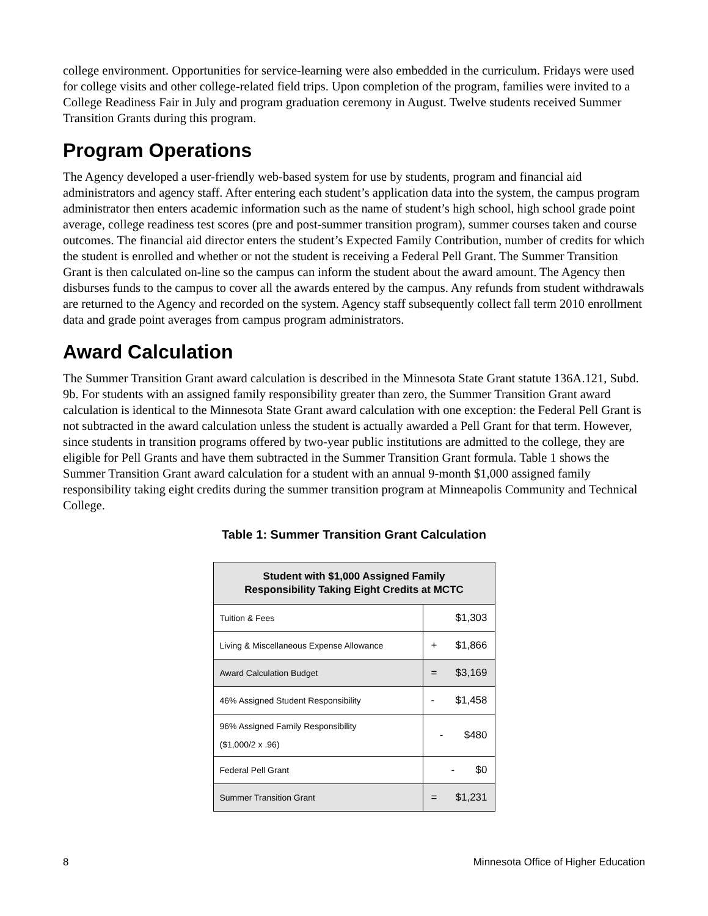college environment. Opportunities for service-learning were also embedded in the curriculum. Fridays were used for college visits and other college-related field trips. Upon completion of the program, families were invited to a College Readiness Fair in July and program graduation ceremony in August. Twelve students received Summer Transition Grants during this program.
Program Operations
The Agency developed a user-friendly web-based system for use by students, program and financial aid administrators and agency staff. After entering each student’s application data into the system, the campus program administrator then enters academic information such as the name of student’s high school, high school grade point average, college readiness test scores (pre and post-summer transition program), summer courses taken and course outcomes. The financial aid director enters the student’s Expected Family Contribution, number of credits for which the student is enrolled and whether or not the student is receiving a Federal Pell Grant. The Summer Transition Grant is then calculated on-line so the campus can inform the student about the award amount. The Agency then disburses funds to the campus to cover all the awards entered by the campus. Any refunds from student withdrawals are returned to the Agency and recorded on the system. Agency staff subsequently collect fall term 2010 enrollment data and grade point averages from campus program administrators.
Award Calculation
The Summer Transition Grant award calculation is described in the Minnesota State Grant statute 136A.121, Subd. 9b. For students with an assigned family responsibility greater than zero, the Summer Transition Grant award calculation is identical to the Minnesota State Grant award calculation with one exception: the Federal Pell Grant is not subtracted in the award calculation unless the student is actually awarded a Pell Grant for that term. However, since students in transition programs offered by two-year public institutions are admitted to the college, they are eligible for Pell Grants and have them subtracted in the Summer Transition Grant formula. Table 1 shows the Summer Transition Grant award calculation for a student with an annual 9-month $1,000 assigned family responsibility taking eight credits during the summer transition program at Minneapolis Community and Technical College.
Table 1: Summer Transition Grant Calculation
| Student with $1,000 Assigned Family Responsibility Taking Eight Credits at MCTC | |
| --- | --- |
| Tuition & Fees | $1,303 |
| Living & Miscellaneous Expense Allowance | + $1,866 |
| Award Calculation Budget | = $3,169 |
| 46% Assigned Student Responsibility | - $1,458 |
| 96% Assigned Family Responsibility ($1,000/2 x .96) | - $480 |
| Federal Pell Grant | - $0 |
| Summer Transition Grant | = $1,231 |
8 Minnesota Office of Higher Education